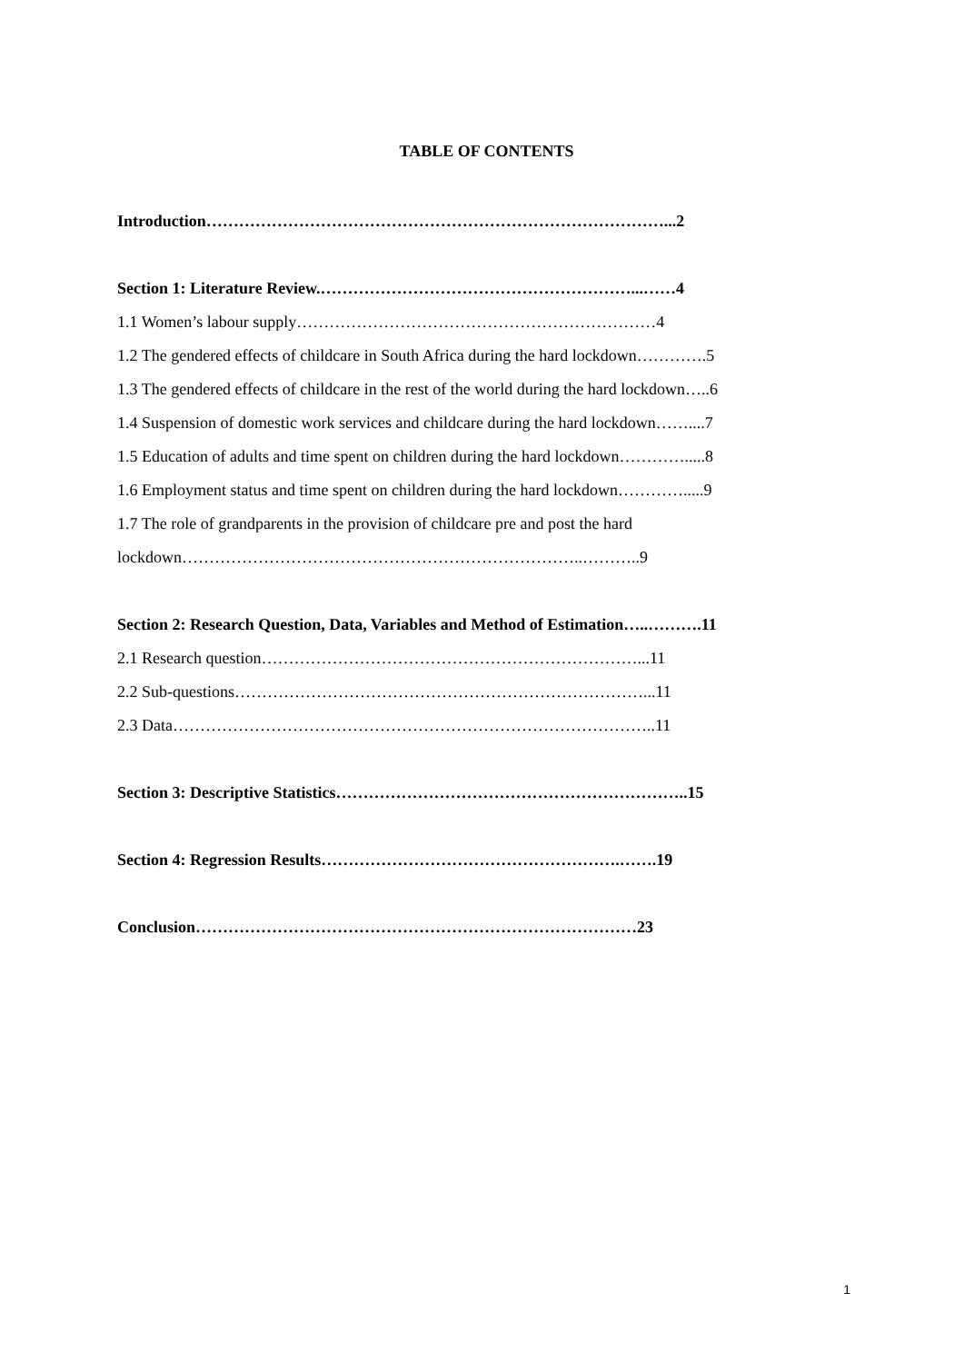TABLE OF CONTENTS
Introduction…………………………………………………………………………...2
Section 1: Literature Review.…………………………………………………...……4
1.1 Women’s labour supply…………………………………………………………4
1.2 The gendered effects of childcare in South Africa during the hard lockdown………….5
1.3 The gendered effects of childcare in the rest of the world during the hard lockdown…..6
1.4 Suspension of domestic work services and childcare during the hard lockdown……....7
1.5 Education of adults and time spent on children during the hard lockdown………….....8
1.6 Employment status and time spent on children during the hard lockdown………….....9
1.7 The role of grandparents in the provision of childcare pre and post the hard
lockdown………………………………………………………………..………..9
Section 2: Research Question, Data, Variables and Method of Estimation…..……….11
2.1 Research question……………………………………………………………...11
2.2 Sub-questions…………………………………………………………………...11
2.3 Data……………………………………………………………………………..11
Section 3: Descriptive Statistics………………………………………………………..15
Section 4: Regression Results……………………………………………….…….19
Conclusion………………………………………………………………………23
1